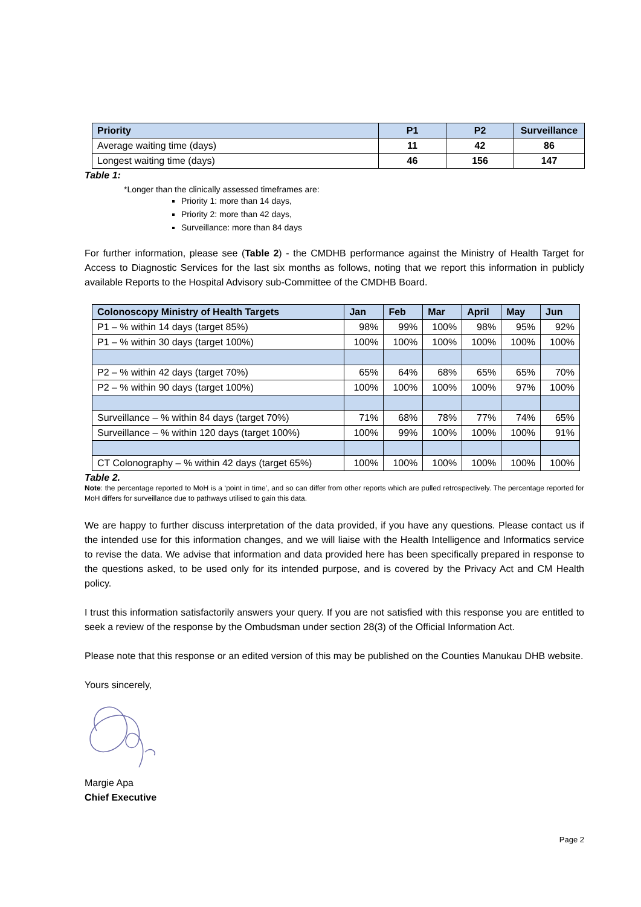| Priority | P1 | P2 | Surveillance |
| --- | --- | --- | --- |
| Average waiting time (days) | 11 | 42 | 86 |
| Longest waiting time (days) | 46 | 156 | 147 |
Table 1:
*Longer than the clinically assessed timeframes are:
Priority 1: more than 14 days,
Priority 2: more than 42 days,
Surveillance: more than 84 days
For further information, please see (Table 2) - the CMDHB performance against the Ministry of Health Target for Access to Diagnostic Services for the last six months as follows, noting that we report this information in publicly available Reports to the Hospital Advisory sub-Committee of the CMDHB Board.
| Colonoscopy Ministry of Health Targets | Jan | Feb | Mar | April | May | Jun |
| --- | --- | --- | --- | --- | --- | --- |
| P1 – % within 14 days (target 85%) | 98% | 99% | 100% | 98% | 95% | 92% |
| P1 – % within 30 days (target 100%) | 100% | 100% | 100% | 100% | 100% | 100% |
| P2 – % within 42 days (target 70%) | 65% | 64% | 68% | 65% | 65% | 70% |
| P2 – % within 90 days (target 100%) | 100% | 100% | 100% | 100% | 97% | 100% |
| Surveillance – % within 84 days (target 70%) | 71% | 68% | 78% | 77% | 74% | 65% |
| Surveillance – % within 120 days (target 100%) | 100% | 99% | 100% | 100% | 100% | 91% |
| CT Colonography – % within 42 days (target 65%) | 100% | 100% | 100% | 100% | 100% | 100% |
Table 2.
Note: the percentage reported to MoH is a ‘point in time’, and so can differ from other reports which are pulled retrospectively. The percentage reported for MoH differs for surveillance due to pathways utilised to gain this data.
We are happy to further discuss interpretation of the data provided, if you have any questions. Please contact us if the intended use for this information changes, and we will liaise with the Health Intelligence and Informatics service to revise the data. We advise that information and data provided here has been specifically prepared in response to the questions asked, to be used only for its intended purpose, and is covered by the Privacy Act and CM Health policy.
I trust this information satisfactorily answers your query. If you are not satisfied with this response you are entitled to seek a review of the response by the Ombudsman under section 28(3) of the Official Information Act.
Please note that this response or an edited version of this may be published on the Counties Manukau DHB website.
Yours sincerely,
Margie Apa
Chief Executive
Page 2